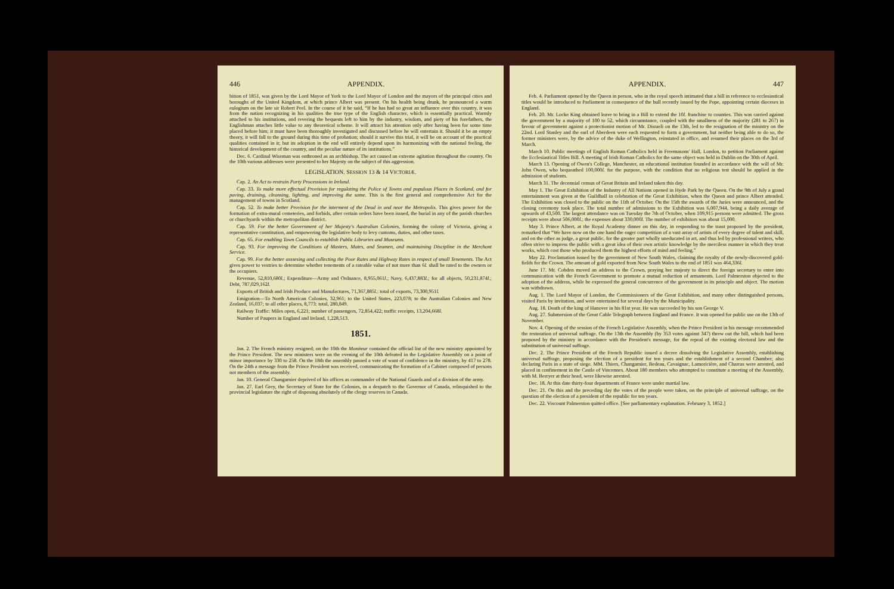446 APPENDIX.
bition of 1851, was given by the Lord Mayor of York to the Lord Mayor of London and the mayors of the principal cities and boroughs of the United Kingdom, at which prince Albert was present. On his health being drunk, he pronounced a warm eulogium on the late sir Robert Peel. In the course of it he said, “If he has had so great an influence over this country, it was from the nation recognizing in his qualities the true type of the English character, which is essentially practical. Warmly attached to his institutions, and revering the bequests left to him by the industry, wisdom, and piety of his forefathers, the Englishman attaches little value to any theoretical scheme. It will attract his attention only after having been for some time placed before him; it must have been thoroughly investigated and discussed before he will entertain it. Should it be an empty theory, it will fall to the ground during this time of probation; should it survive this trial, it will be on account of the practical qualities contained in it; but its adoption in the end will entirely depend upon its harmonizing with the national feeling, the historical development of the country, and the peculiar nature of its institutions.”
Dec. 6. Cardinal Wiseman was enthroned as an archbishop. The act caused an extreme agitation throughout the country. On the 10th various addresses were presented to her Majesty on the subject of this aggression.
LEGISLATION. SESSION 13 & 14 VICTORIÆ.
Cap. 2. An Act to restrain Party Processions in Ireland.
Cap. 33. To make more effectual Provision for regulating the Police of Towns and populous Places in Scotland, and for paving, draining, cleansing, lighting, and improving the same. This is the first general and comprehensive Act for the management of towns in Scotland.
Cap. 52. To make better Provision for the interment of the Dead in and near the Metropolis. This gives power for the formation of extra-mural cemeteries, and forbids, after certain orders have been issued, the burial in any of the parish churches or churchyards within the metropolitan district.
Cap. 59. For the better Government of her Majesty's Australian Colonies, forming the colony of Victoria, giving a representative constitution, and empowering the legislative body to levy customs, duties, and other taxes.
Cap. 65. For enabling Town Councils to establish Public Libraries and Museums.
Cap. 93. For improving the Conditions of Masters, Mates, and Seamen, and maintaining Discipline in the Merchant Service.
Cap. 99. For the better asssesing and collecting the Poor Rates and Highway Rates in respect of small Tenements. The Act gives power to vestries to determine whether tenements of a rateable value of not more than 6l. shall be rated to the owners or the occupiers.
Revenue, 52,810,680l.; Expenditure—Army and Ordnance, 8,955,061l.; Navy, 6,437,883l.; for all objects, 50,231,874l.; Debt, 787,029,162l.
Exports of British and Irish Produce and Manufactures, 71,367,885l.: total of exports, 73,300,951l.
Emigration—To North American Colonies, 32,961; to the United States, 223,078; to the Australian Colonies and New Zealand, 16,037; to all other places, 8,773: total, 280,849.
Railway Traffic: Miles open, 6,221; number of passengers, 72,854,422; traffic receipts, 13,204,668l.
Number of Paupers in England and Ireland, 1,228,513.
1851.
Jan. 2. The French ministry resigned; on the 10th the Moniteur contained the official list of the new ministry appointed by the Prince President. The new ministers were on the evening of the 10th defeated in the Legislative Assembly on a point of minor importance by 330 to 258. On the 18th the assembly passed a vote of want of confidence in the ministry, by 417 to 278. On the 24th a message from the Prince President was received, communicating the formation of a Cabinet composed of persons not members of the assembly.
Jan. 10. General Changarnier deprived of his offices as commander of the National Guards and of a division of the army.
Jan. 27. Earl Grey, the Secretary of State for the Colonies, in a despatch to the Governor of Canada, relinquished to the provincial legislature the right of disposing absolutely of the clergy reserves in Canada.
APPENDIX. 447
Feb. 4. Parliament opened by the Queen in person, who in the royal speech intimated that a bill in reference to ecclesiastical titles would be introduced to Parliament in consequence of the bull recently issued by the Pope, appointing certain dioceses in England.
Feb. 20. Mr. Locke King obtained leave to bring in a Bill to extend the 10l. franchise to counties. This was carried against the government by a majority of 100 to 52, which circumstance, coupled with the smallness of the majority (281 to 267) in favour of government against a protectionist motion of Mr. Disraeli on the 13th, led to the resignation of the ministry on the 22nd. Lord Stanley and the earl of Aberdeen were each requested to form a government, but neither being able to do so, the former ministers were, by the advice of the duke of Wellington, reinstated in office, and resumed their places on the 3rd of March.
March 10. Public meetings of English Roman Catholics held in Freemasons' Hall, London, to petition Parliament against the Ecclesiastical Titles Bill. A meeting of Irish Roman Catholics for the same object was held in Dublin on the 30th of April.
March 13. Opening of Owen's College, Manchester, an educational institution founded in accordance with the will of Mr. John Owen, who bequeathed 100,000l. for the purpose, with the condition that no religious test should be applied in the admission of students.
March 31. The decennial census of Great Britain and Ireland taken this day.
May 1. The Great Exhibition of the Industry of All Nations opened in Hyde Park by the Queen. On the 9th of July a grand entertainment was given at the Guildhall in celebration of the Great Exhibition, when the Queen and prince Albert attended. The Exhibition was closed to the public on the 11th of October. On the 15th the awards of the Juries were announced, and the closing ceremony took place. The total number of admissions to the Exhibition was 6,007,944, being a daily average of upwards of 43,500. The largest attendance was on Tuesday the 7th of October, when 109,915 persons were admitted. The gross receipts were about 506,000l.; the expenses about 330,000l. The number of exhibitors was about 15,000.
May 3. Prince Albert, at the Royal Academy dinner on this day, in responding to the toast proposed by the president, remarked that “We have now on the one hand the eager competition of a vast array of artists of every degree of talent and skill, and on the other as judge, a great public, for the greater part wholly uneducated in art, and thus led by professional writers, who often strive to impress the public with a great idea of their own artistic knowledge by the merciless manner in which they treat works, which cost those who produced them the highest efforts of mind and feeling.”
May 22. Proclamation issued by the government of New South Wales, claiming the royalty of the newly-discovered gold-fields for the Crown. The amount of gold exported from New South Wales to the end of 1851 was 464,336l.
June 17. Mr. Cobden moved an address to the Crown, praying her majesty to direct the foreign secretary to enter into communication with the French Government to promote a mutual reduction of armaments. Lord Palmerston objected to the adoption of the address, while he expressed the general concurrence of the government in its principle and object. The motion was withdrawn.
Aug. 1. The Lord Mayor of London, the Commissioners of the Great Exhibition, and many other distinguished persons, visited Paris by invitation, and were entertained for several days by the Municipality.
Aug. 18. Death of the king of Hanover in his 81st year. He was succeeded by his son George V.
Aug. 27. Submersion of the Great Cable Telegraph between England and France. It was opened for public use on the 13th of November.
Nov. 4. Opening of the session of the French Legislative Assembly, when the Prince President in his message recommended the restoration of universal suffrage. On the 13th the Assembly (by 353 votes against 347) threw out the bill, which had been proposed by the ministry in accordance with the President's message, for the repeal of the existing electoral law and the substitution of universal suffrage.
Dec. 2. The Prince President of the French Republic issued a decree dissolving the Legislative Assembly, establishing universal suffrage, proposing the election of a president for ten years and the establishment of a second Chamber; also declaring Paris in a state of siege. MM. Thiers, Changarnier, Bedeau, Cavaignac, Lamoricière, and Charras were arrested, and placed in confinement in the Castle of Vincennes. About 180 members who attempted to constitute a meeting of the Assembly, with M. Berryer at their head, were likewise arrested.
Dec. 18. At this date thirty-four departments of France were under martial law.
Dec. 21. On this and the preceding day the votes of the people were taken, on the principle of universal suffrage, on the question of the election of a president of the republic for ten years.
Dec. 22. Viscount Palmerston quitted office. [See parliamentary explanation. February 3, 1852.]